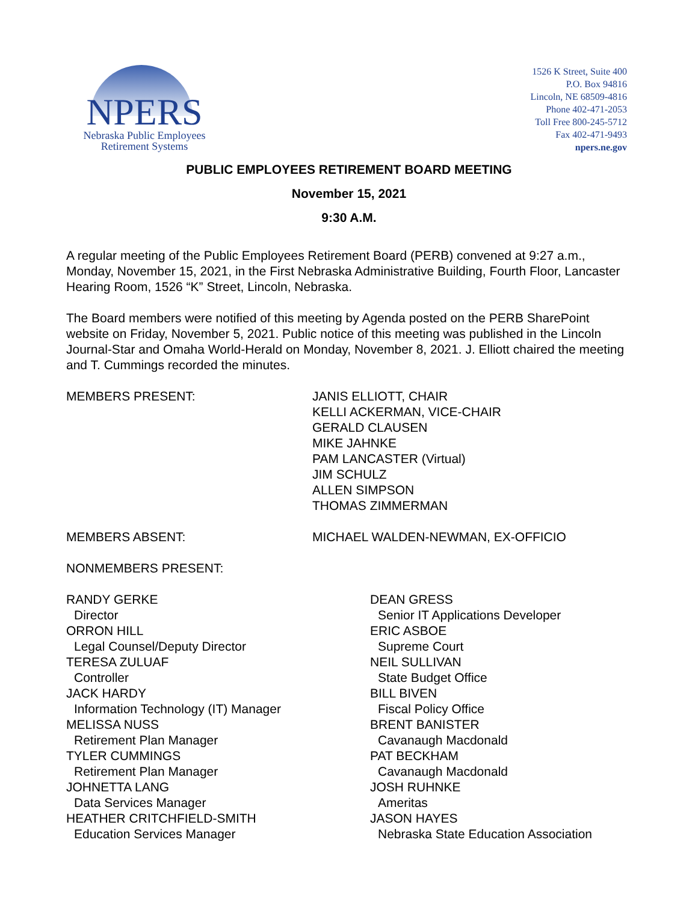NPERS
Nebraska Public Employees
Retirement Systems
1526 K Street, Suite 400
P.O. Box 94816
Lincoln, NE 68509-4816
Phone 402-471-2053
Toll Free 800-245-5712
Fax 402-471-9493
npers.ne.gov
PUBLIC EMPLOYEES RETIREMENT BOARD MEETING
November 15, 2021
9:30 A.M.
A regular meeting of the Public Employees Retirement Board (PERB) convened at 9:27 a.m., Monday, November 15, 2021, in the First Nebraska Administrative Building, Fourth Floor, Lancaster Hearing Room, 1526 “K” Street, Lincoln, Nebraska.
The Board members were notified of this meeting by Agenda posted on the PERB SharePoint website on Friday, November 5, 2021. Public notice of this meeting was published in the Lincoln Journal-Star and Omaha World-Herald on Monday, November 8, 2021. J. Elliott chaired the meeting and T. Cummings recorded the minutes.
MEMBERS PRESENT: JANIS ELLIOTT, CHAIR
KELLI ACKERMAN, VICE-CHAIR
GERALD CLAUSEN
MIKE JAHNKE
PAM LANCASTER (Virtual)
JIM SCHULZ
ALLEN SIMPSON
THOMAS ZIMMERMAN
MEMBERS ABSENT: MICHAEL WALDEN-NEWMAN, EX-OFFICIO
NONMEMBERS PRESENT:
RANDY GERKE
Director
ORRON HILL
Legal Counsel/Deputy Director
TERESA ZULUAF
Controller
JACK HARDY
Information Technology (IT) Manager
MELISSA NUSS
Retirement Plan Manager
TYLER CUMMINGS
Retirement Plan Manager
JOHNETTA LANG
Data Services Manager
HEATHER CRITCHFIELD-SMITH
Education Services Manager
DEAN GRESS
Senior IT Applications Developer
ERIC ASBOE
Supreme Court
NEIL SULLIVAN
State Budget Office
BILL BIVEN
Fiscal Policy Office
BRENT BANISTER
Cavanaugh Macdonald
PAT BECKHAM
Cavanaugh Macdonald
JOSH RUHNKE
Ameritas
JASON HAYES
Nebraska State Education Association